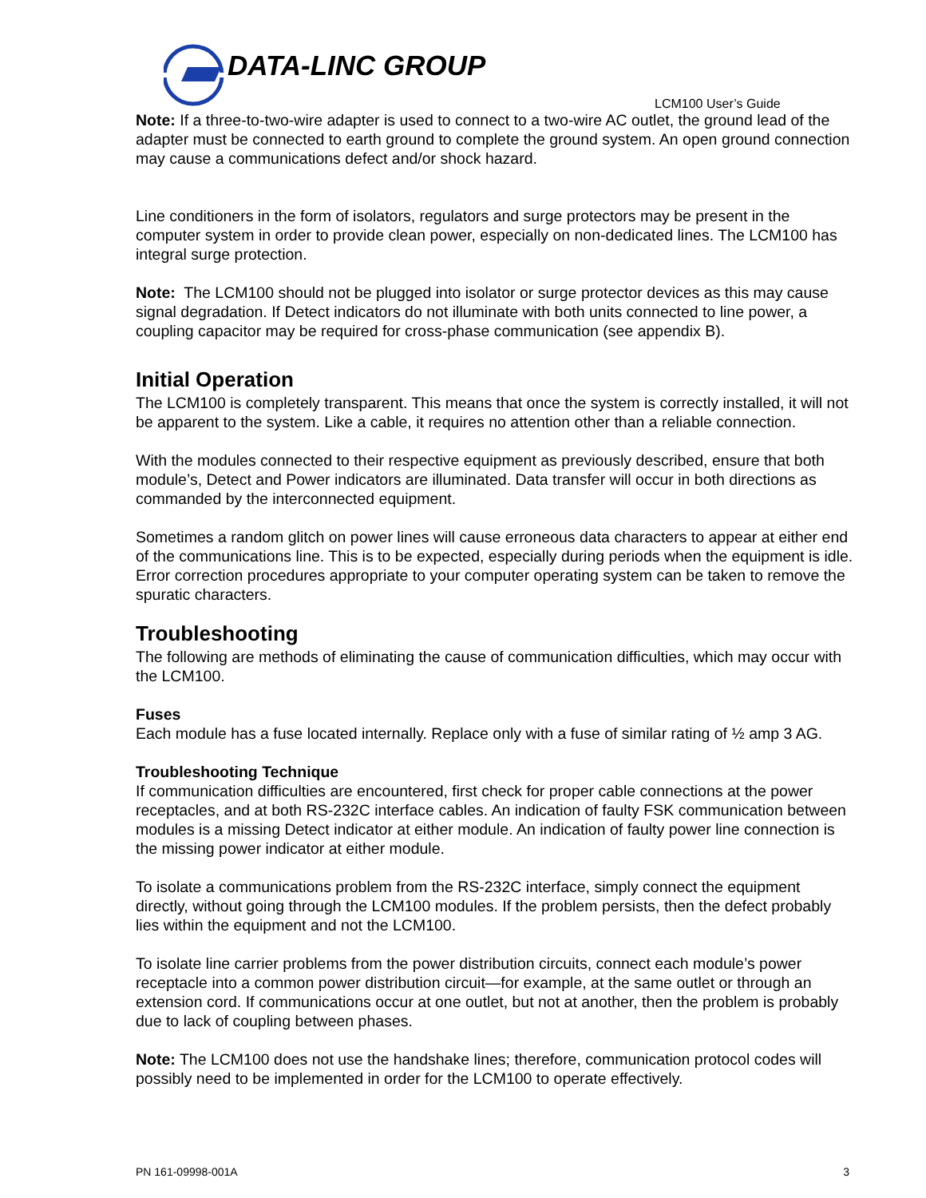DATA-LINC GROUP
LCM100 User’s Guide
Note: If a three-to-two-wire adapter is used to connect to a two-wire AC outlet, the ground lead of the adapter must be connected to earth ground to complete the ground system. An open ground connection may cause a communications defect and/or shock hazard.
Line conditioners in the form of isolators, regulators and surge protectors may be present in the computer system in order to provide clean power, especially on non-dedicated lines. The LCM100 has integral surge protection.
Note: The LCM100 should not be plugged into isolator or surge protector devices as this may cause signal degradation. If Detect indicators do not illuminate with both units connected to line power, a coupling capacitor may be required for cross-phase communication (see appendix B).
Initial Operation
The LCM100 is completely transparent. This means that once the system is correctly installed, it will not be apparent to the system. Like a cable, it requires no attention other than a reliable connection.
With the modules connected to their respective equipment as previously described, ensure that both module’s, Detect and Power indicators are illuminated. Data transfer will occur in both directions as commanded by the interconnected equipment.
Sometimes a random glitch on power lines will cause erroneous data characters to appear at either end of the communications line. This is to be expected, especially during periods when the equipment is idle. Error correction procedures appropriate to your computer operating system can be taken to remove the spuratic characters.
Troubleshooting
The following are methods of eliminating the cause of communication difficulties, which may occur with the LCM100.
Fuses
Each module has a fuse located internally. Replace only with a fuse of similar rating of ½ amp 3 AG.
Troubleshooting Technique
If communication difficulties are encountered, first check for proper cable connections at the power receptacles, and at both RS-232C interface cables. An indication of faulty FSK communication between modules is a missing Detect indicator at either module. An indication of faulty power line connection is the missing power indicator at either module.
To isolate a communications problem from the RS-232C interface, simply connect the equipment directly, without going through the LCM100 modules. If the problem persists, then the defect probably lies within the equipment and not the LCM100.
To isolate line carrier problems from the power distribution circuits, connect each module’s power receptacle into a common power distribution circuit—for example, at the same outlet or through an extension cord. If communications occur at one outlet, but not at another, then the problem is probably due to lack of coupling between phases.
Note: The LCM100 does not use the handshake lines; therefore, communication protocol codes will possibly need to be implemented in order for the LCM100 to operate effectively.
PN 161-09998-001A 3